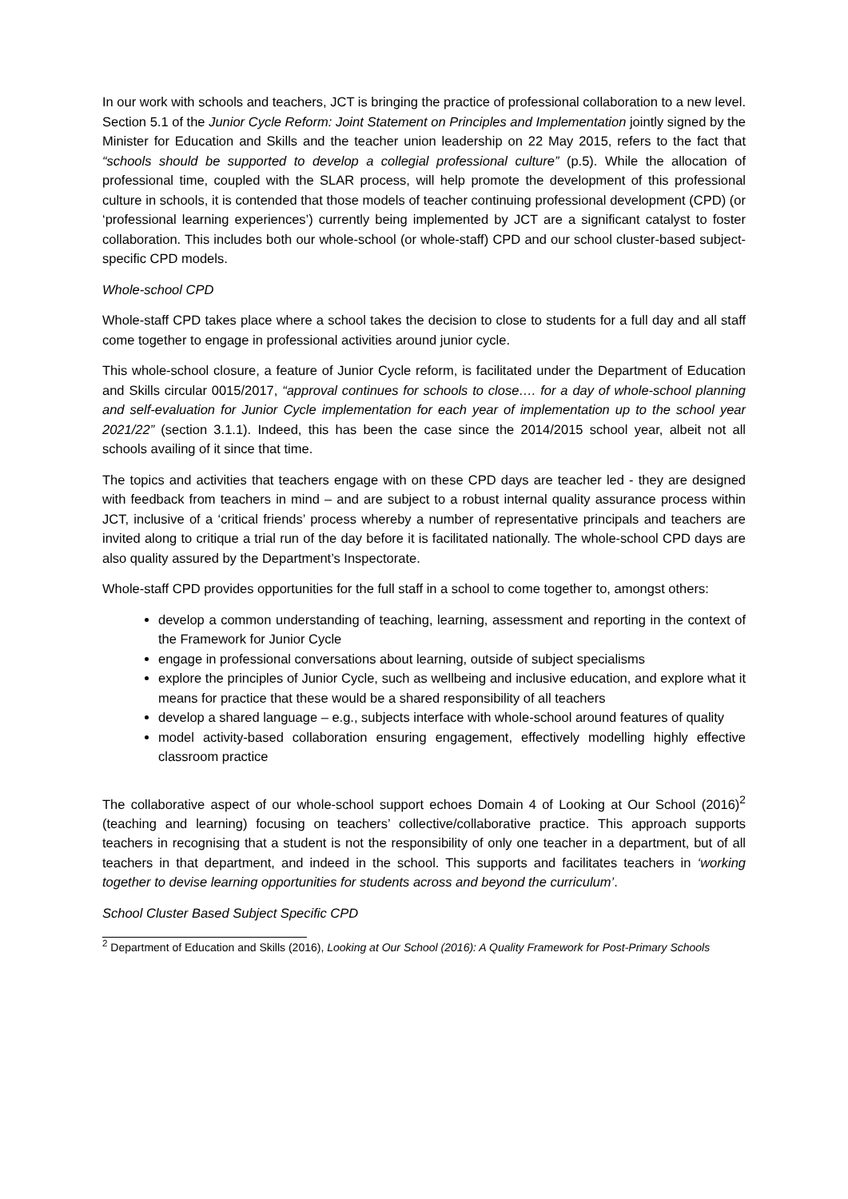In our work with schools and teachers, JCT is bringing the practice of professional collaboration to a new level. Section 5.1 of the Junior Cycle Reform: Joint Statement on Principles and Implementation jointly signed by the Minister for Education and Skills and the teacher union leadership on 22 May 2015, refers to the fact that “schools should be supported to develop a collegial professional culture” (p.5). While the allocation of professional time, coupled with the SLAR process, will help promote the development of this professional culture in schools, it is contended that those models of teacher continuing professional development (CPD) (or ‘professional learning experiences’) currently being implemented by JCT are a significant catalyst to foster collaboration. This includes both our whole-school (or whole-staff) CPD and our school cluster-based subject-specific CPD models.
Whole-school CPD
Whole-staff CPD takes place where a school takes the decision to close to students for a full day and all staff come together to engage in professional activities around junior cycle.
This whole-school closure, a feature of Junior Cycle reform, is facilitated under the Department of Education and Skills circular 0015/2017, “approval continues for schools to close…. for a day of whole-school planning and self-evaluation for Junior Cycle implementation for each year of implementation up to the school year 2021/22” (section 3.1.1). Indeed, this has been the case since the 2014/2015 school year, albeit not all schools availing of it since that time.
The topics and activities that teachers engage with on these CPD days are teacher led - they are designed with feedback from teachers in mind – and are subject to a robust internal quality assurance process within JCT, inclusive of a ‘critical friends’ process whereby a number of representative principals and teachers are invited along to critique a trial run of the day before it is facilitated nationally. The whole-school CPD days are also quality assured by the Department’s Inspectorate.
Whole-staff CPD provides opportunities for the full staff in a school to come together to, amongst others:
develop a common understanding of teaching, learning, assessment and reporting in the context of the Framework for Junior Cycle
engage in professional conversations about learning, outside of subject specialisms
explore the principles of Junior Cycle, such as wellbeing and inclusive education, and explore what it means for practice that these would be a shared responsibility of all teachers
develop a shared language – e.g., subjects interface with whole-school around features of quality
model activity-based collaboration ensuring engagement, effectively modelling highly effective classroom practice
The collaborative aspect of our whole-school support echoes Domain 4 of Looking at Our School (2016)<sup>2</sup> (teaching and learning) focusing on teachers’ collective/collaborative practice. This approach supports teachers in recognising that a student is not the responsibility of only one teacher in a department, but of all teachers in that department, and indeed in the school. This supports and facilitates teachers in ‘working together to devise learning opportunities for students across and beyond the curriculum’.
School Cluster Based Subject Specific CPD
<sup>2</sup> Department of Education and Skills (2016), Looking at Our School (2016): A Quality Framework for Post-Primary Schools